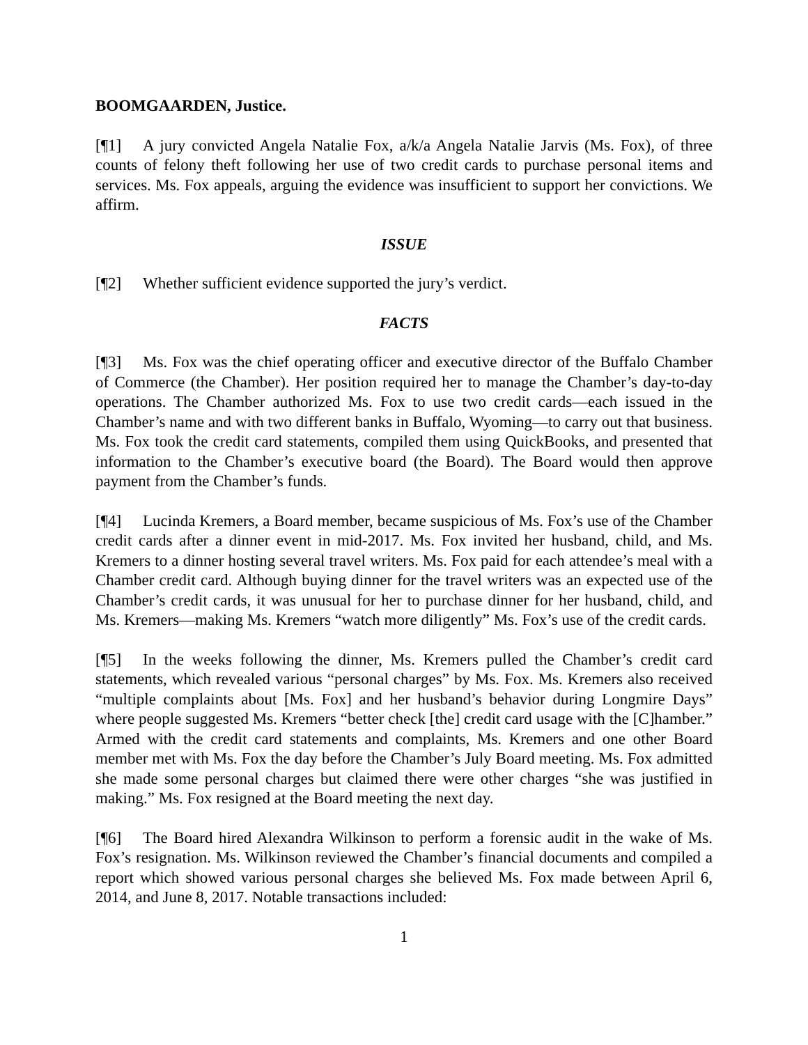BOOMGAARDEN, Justice.
[¶1] A jury convicted Angela Natalie Fox, a/k/a Angela Natalie Jarvis (Ms. Fox), of three counts of felony theft following her use of two credit cards to purchase personal items and services. Ms. Fox appeals, arguing the evidence was insufficient to support her convictions. We affirm.
ISSUE
[¶2] Whether sufficient evidence supported the jury’s verdict.
FACTS
[¶3] Ms. Fox was the chief operating officer and executive director of the Buffalo Chamber of Commerce (the Chamber). Her position required her to manage the Chamber’s day-to-day operations. The Chamber authorized Ms. Fox to use two credit cards—each issued in the Chamber’s name and with two different banks in Buffalo, Wyoming—to carry out that business. Ms. Fox took the credit card statements, compiled them using QuickBooks, and presented that information to the Chamber’s executive board (the Board). The Board would then approve payment from the Chamber’s funds.
[¶4] Lucinda Kremers, a Board member, became suspicious of Ms. Fox’s use of the Chamber credit cards after a dinner event in mid-2017. Ms. Fox invited her husband, child, and Ms. Kremers to a dinner hosting several travel writers. Ms. Fox paid for each attendee’s meal with a Chamber credit card. Although buying dinner for the travel writers was an expected use of the Chamber’s credit cards, it was unusual for her to purchase dinner for her husband, child, and Ms. Kremers—making Ms. Kremers “watch more diligently” Ms. Fox’s use of the credit cards.
[¶5] In the weeks following the dinner, Ms. Kremers pulled the Chamber’s credit card statements, which revealed various “personal charges” by Ms. Fox. Ms. Kremers also received “multiple complaints about [Ms. Fox] and her husband’s behavior during Longmire Days” where people suggested Ms. Kremers “better check [the] credit card usage with the [C]hamber.” Armed with the credit card statements and complaints, Ms. Kremers and one other Board member met with Ms. Fox the day before the Chamber’s July Board meeting. Ms. Fox admitted she made some personal charges but claimed there were other charges “she was justified in making.” Ms. Fox resigned at the Board meeting the next day.
[¶6] The Board hired Alexandra Wilkinson to perform a forensic audit in the wake of Ms. Fox’s resignation. Ms. Wilkinson reviewed the Chamber’s financial documents and compiled a report which showed various personal charges she believed Ms. Fox made between April 6, 2014, and June 8, 2017. Notable transactions included:
1